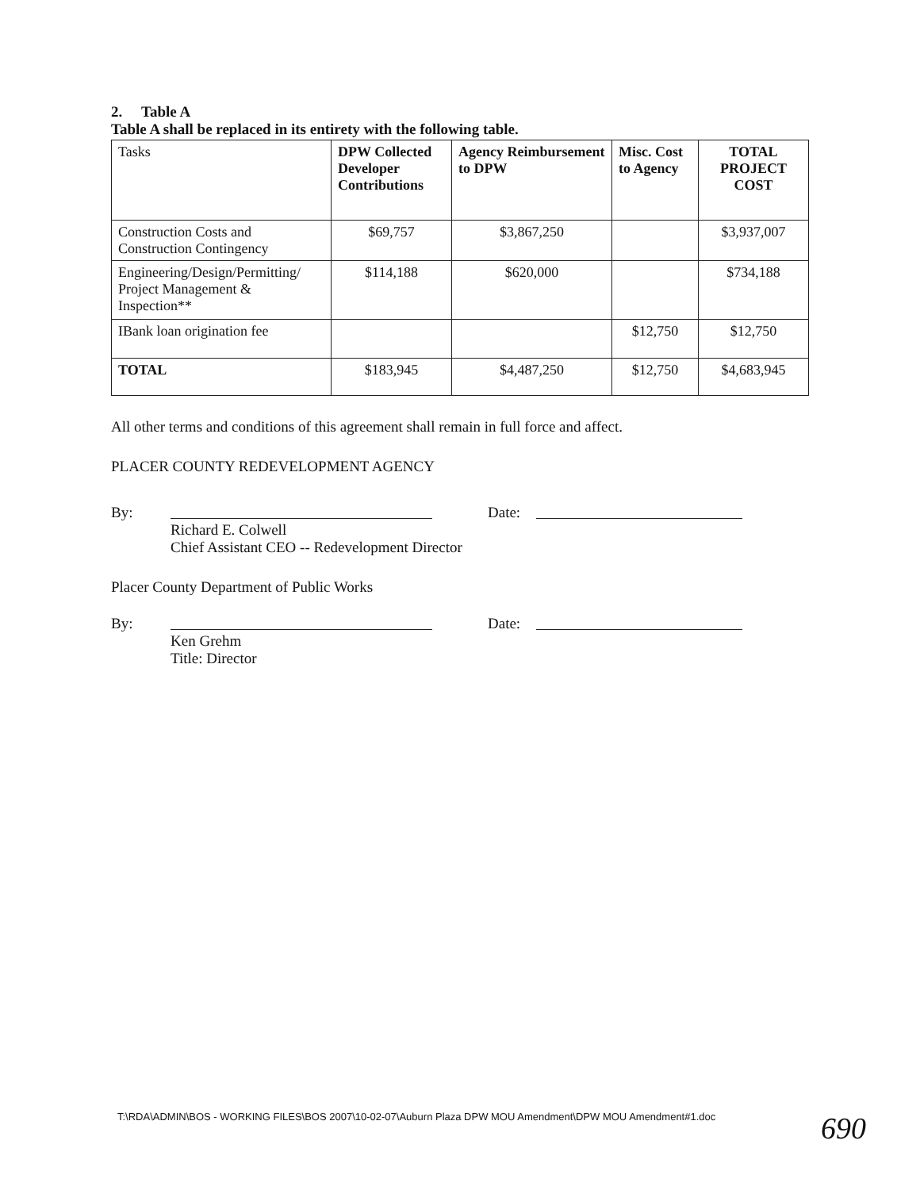2. Table A
Table A shall be replaced in its entirety with the following table.
| Tasks | DPW Collected Developer Contributions | Agency Reimbursement to DPW | Misc. Cost to Agency | TOTAL PROJECT COST |
| --- | --- | --- | --- | --- |
| Construction Costs and Construction Contingency | $69,757 | $3,867,250 | | $3,937,007 |
| Engineering/Design/Permitting/ Project Management & Inspection** | $114,188 | $620,000 | | $734,188 |
| IBank loan origination fee | | | $12,750 | $12,750 |
| TOTAL | $183,945 | $4,487,250 | $12,750 | $4,683,945 |
All other terms and conditions of this agreement shall remain in full force and affect.
PLACER COUNTY REDEVELOPMENT AGENCY
By: Date:
Richard E. Colwell
Chief Assistant CEO -- Redevelopment Director
Placer County Department of Public Works
By: Date:
Ken Grehm
Title: Director
T:\RDA\ADMIN\BOS - WORKING FILES\BOS 2007\10-02-07\Auburn Plaza DPW MOU Amendment\DPW MOU Amendment#1.doc
690